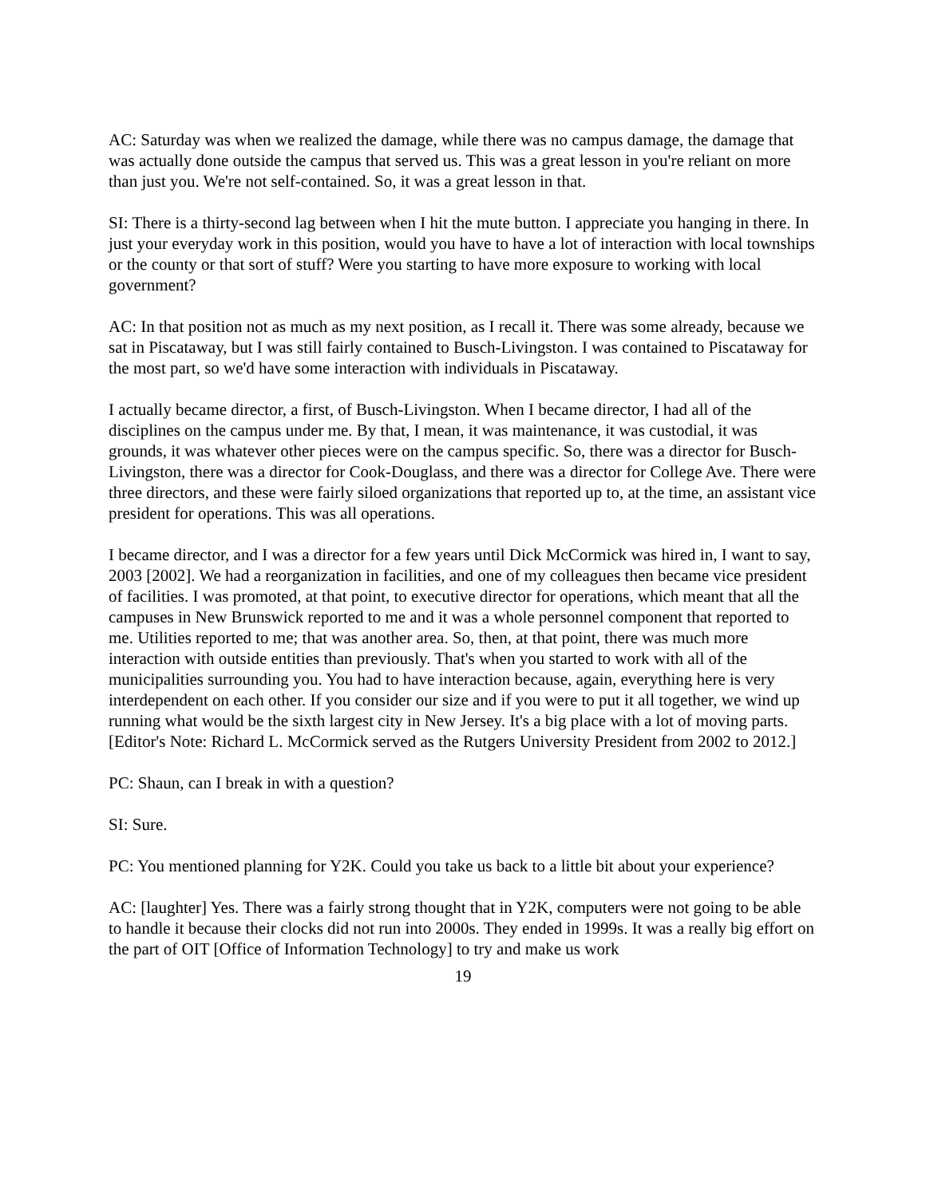AC: Saturday was when we realized the damage, while there was no campus damage, the damage that was actually done outside the campus that served us. This was a great lesson in you're reliant on more than just you. We're not self-contained. So, it was a great lesson in that.
SI: There is a thirty-second lag between when I hit the mute button. I appreciate you hanging in there. In just your everyday work in this position, would you have to have a lot of interaction with local townships or the county or that sort of stuff? Were you starting to have more exposure to working with local government?
AC: In that position not as much as my next position, as I recall it. There was some already, because we sat in Piscataway, but I was still fairly contained to Busch-Livingston. I was contained to Piscataway for the most part, so we'd have some interaction with individuals in Piscataway.
I actually became director, a first, of Busch-Livingston. When I became director, I had all of the disciplines on the campus under me. By that, I mean, it was maintenance, it was custodial, it was grounds, it was whatever other pieces were on the campus specific. So, there was a director for Busch-Livingston, there was a director for Cook-Douglass, and there was a director for College Ave. There were three directors, and these were fairly siloed organizations that reported up to, at the time, an assistant vice president for operations. This was all operations.
I became director, and I was a director for a few years until Dick McCormick was hired in, I want to say, 2003 [2002]. We had a reorganization in facilities, and one of my colleagues then became vice president of facilities. I was promoted, at that point, to executive director for operations, which meant that all the campuses in New Brunswick reported to me and it was a whole personnel component that reported to me. Utilities reported to me; that was another area. So, then, at that point, there was much more interaction with outside entities than previously. That's when you started to work with all of the municipalities surrounding you. You had to have interaction because, again, everything here is very interdependent on each other. If you consider our size and if you were to put it all together, we wind up running what would be the sixth largest city in New Jersey. It's a big place with a lot of moving parts. [Editor's Note: Richard L. McCormick served as the Rutgers University President from 2002 to 2012.]
PC: Shaun, can I break in with a question?
SI: Sure.
PC: You mentioned planning for Y2K. Could you take us back to a little bit about your experience?
AC: [laughter] Yes. There was a fairly strong thought that in Y2K, computers were not going to be able to handle it because their clocks did not run into 2000s. They ended in 1999s. It was a really big effort on the part of OIT [Office of Information Technology] to try and make us work
19